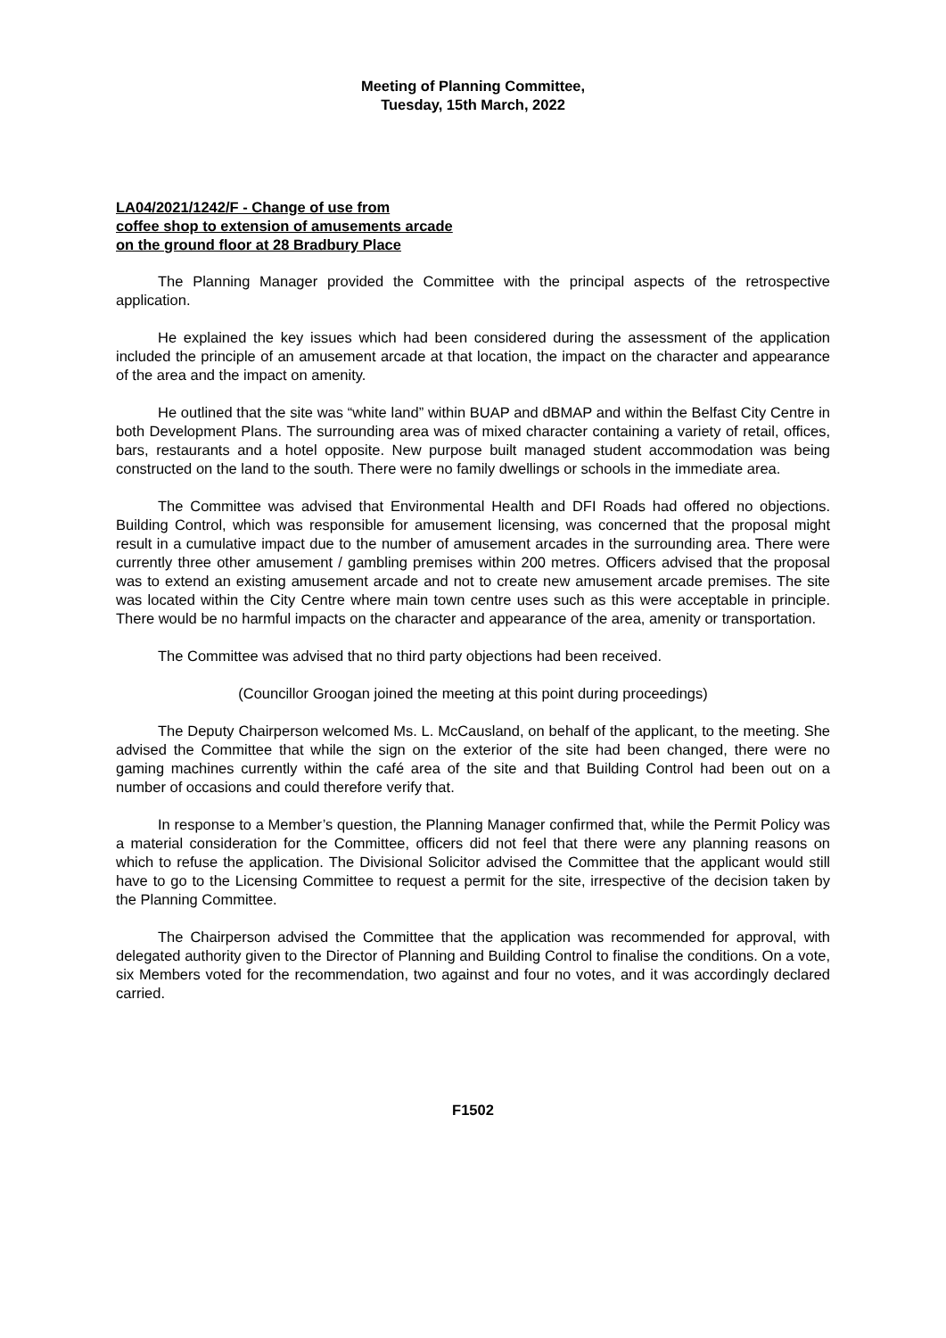Meeting of Planning Committee,
Tuesday, 15th March, 2022
LA04/2021/1242/F - Change of use from
coffee shop to extension of amusements arcade
on the ground floor at 28 Bradbury Place
The Planning Manager provided the Committee with the principal aspects of the retrospective application.
He explained the key issues which had been considered during the assessment of the application included the principle of an amusement arcade at that location, the impact on the character and appearance of the area and the impact on amenity.
He outlined that the site was “white land” within BUAP and dBMAP and within the Belfast City Centre in both Development Plans. The surrounding area was of mixed character containing a variety of retail, offices, bars, restaurants and a hotel opposite. New purpose built managed student accommodation was being constructed on the land to the south. There were no family dwellings or schools in the immediate area.
The Committee was advised that Environmental Health and DFI Roads had offered no objections. Building Control, which was responsible for amusement licensing, was concerned that the proposal might result in a cumulative impact due to the number of amusement arcades in the surrounding area. There were currently three other amusement / gambling premises within 200 metres. Officers advised that the proposal was to extend an existing amusement arcade and not to create new amusement arcade premises. The site was located within the City Centre where main town centre uses such as this were acceptable in principle. There would be no harmful impacts on the character and appearance of the area, amenity or transportation.
The Committee was advised that no third party objections had been received.
(Councillor Groogan joined the meeting at this point during proceedings)
The Deputy Chairperson welcomed Ms. L. McCausland, on behalf of the applicant, to the meeting. She advised the Committee that while the sign on the exterior of the site had been changed, there were no gaming machines currently within the café area of the site and that Building Control had been out on a number of occasions and could therefore verify that.
In response to a Member’s question, the Planning Manager confirmed that, while the Permit Policy was a material consideration for the Committee, officers did not feel that there were any planning reasons on which to refuse the application. The Divisional Solicitor advised the Committee that the applicant would still have to go to the Licensing Committee to request a permit for the site, irrespective of the decision taken by the Planning Committee.
The Chairperson advised the Committee that the application was recommended for approval, with delegated authority given to the Director of Planning and Building Control to finalise the conditions. On a vote, six Members voted for the recommendation, two against and four no votes, and it was accordingly declared carried.
F1502